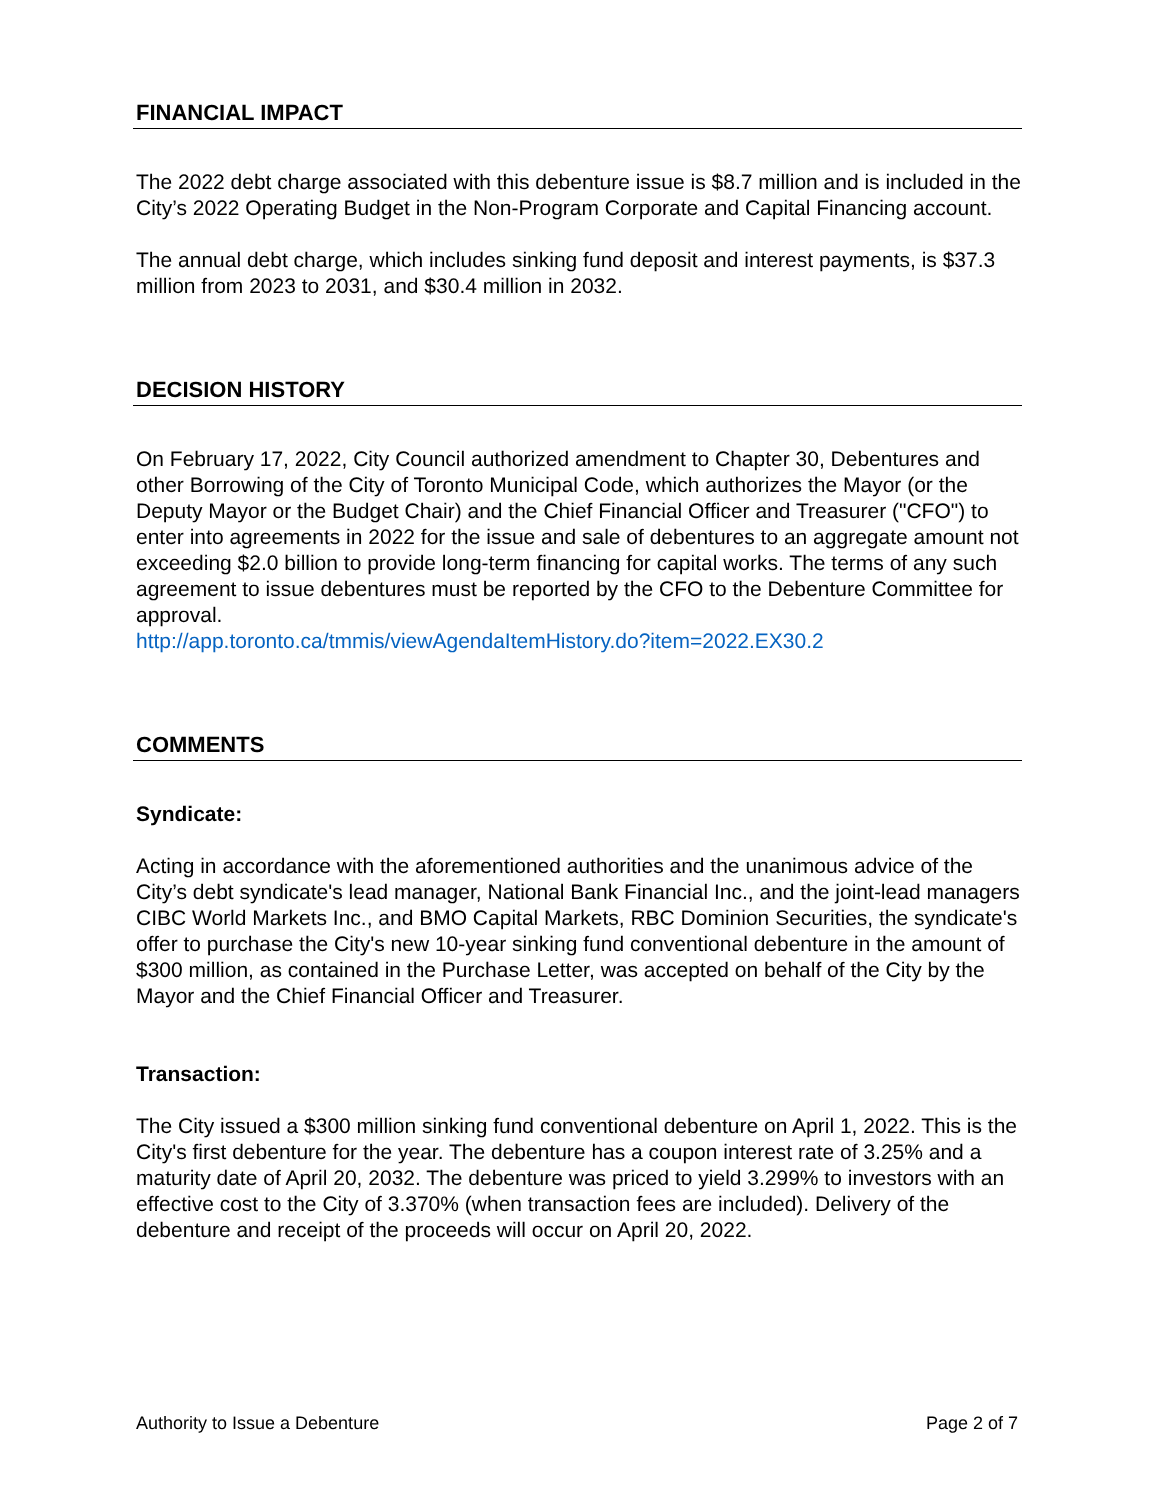FINANCIAL IMPACT
The 2022 debt charge associated with this debenture issue is $8.7 million and is included in the City’s 2022 Operating Budget in the Non-Program Corporate and Capital Financing account.
The annual debt charge, which includes sinking fund deposit and interest payments, is $37.3 million from 2023 to 2031, and $30.4 million in 2032.
DECISION HISTORY
On February 17, 2022, City Council authorized amendment to Chapter 30, Debentures and other Borrowing of the City of Toronto Municipal Code, which authorizes the Mayor (or the Deputy Mayor or the Budget Chair) and the Chief Financial Officer and Treasurer ("CFO") to enter into agreements in 2022 for the issue and sale of debentures to an aggregate amount not exceeding $2.0 billion to provide long-term financing for capital works. The terms of any such agreement to issue debentures must be reported by the CFO to the Debenture Committee for approval.
http://app.toronto.ca/tmmis/viewAgendaItemHistory.do?item=2022.EX30.2
COMMENTS
Syndicate:
Acting in accordance with the aforementioned authorities and the unanimous advice of the City’s debt syndicate's lead manager, National Bank Financial Inc., and the joint-lead managers CIBC World Markets Inc., and BMO Capital Markets, RBC Dominion Securities, the syndicate's offer to purchase the City's new 10-year sinking fund conventional debenture in the amount of $300 million, as contained in the Purchase Letter, was accepted on behalf of the City by the Mayor and the Chief Financial Officer and Treasurer.
Transaction:
The City issued a $300 million sinking fund conventional debenture on April 1, 2022. This is the City's first debenture for the year. The debenture has a coupon interest rate of 3.25% and a maturity date of April 20, 2032. The debenture was priced to yield 3.299% to investors with an effective cost to the City of 3.370% (when transaction fees are included). Delivery of the debenture and receipt of the proceeds will occur on April 20, 2022.
Authority to Issue a Debenture Page 2 of 7